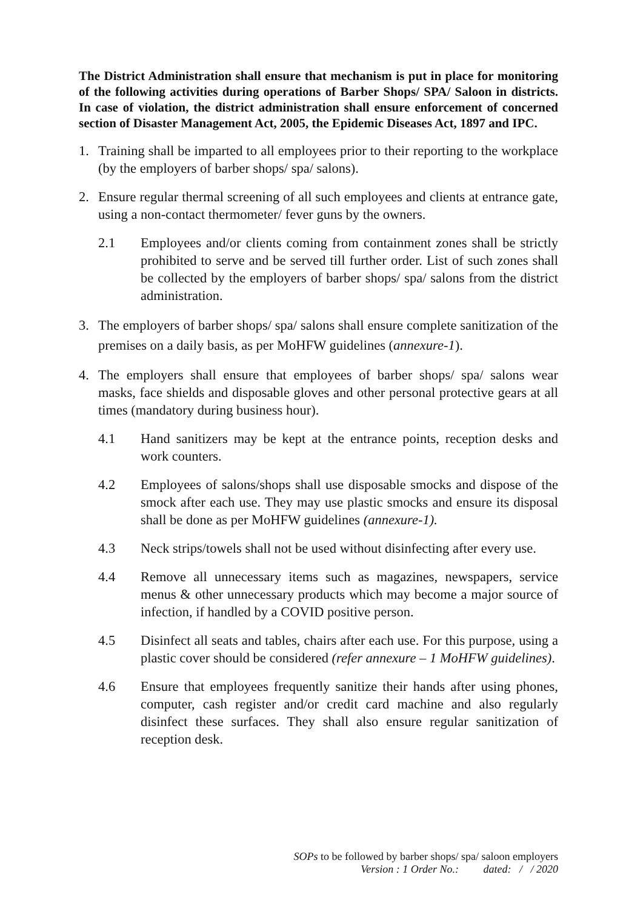The District Administration shall ensure that mechanism is put in place for monitoring of the following activities during operations of Barber Shops/ SPA/ Saloon in districts. In case of violation, the district administration shall ensure enforcement of concerned section of Disaster Management Act, 2005, the Epidemic Diseases Act, 1897 and IPC.
1. Training shall be imparted to all employees prior to their reporting to the workplace (by the employers of barber shops/ spa/ salons).
2. Ensure regular thermal screening of all such employees and clients at entrance gate, using a non-contact thermometer/ fever guns by the owners.
2.1 Employees and/or clients coming from containment zones shall be strictly prohibited to serve and be served till further order. List of such zones shall be collected by the employers of barber shops/ spa/ salons from the district administration.
3. The employers of barber shops/ spa/ salons shall ensure complete sanitization of the premises on a daily basis, as per MoHFW guidelines (annexure-1).
4. The employers shall ensure that employees of barber shops/ spa/ salons wear masks, face shields and disposable gloves and other personal protective gears at all times (mandatory during business hour).
4.1 Hand sanitizers may be kept at the entrance points, reception desks and work counters.
4.2 Employees of salons/shops shall use disposable smocks and dispose of the smock after each use. They may use plastic smocks and ensure its disposal shall be done as per MoHFW guidelines (annexure-1).
4.3 Neck strips/towels shall not be used without disinfecting after every use.
4.4 Remove all unnecessary items such as magazines, newspapers, service menus & other unnecessary products which may become a major source of infection, if handled by a COVID positive person.
4.5 Disinfect all seats and tables, chairs after each use. For this purpose, using a plastic cover should be considered (refer annexure – 1 MoHFW guidelines).
4.6 Ensure that employees frequently sanitize their hands after using phones, computer, cash register and/or credit card machine and also regularly disinfect these surfaces. They shall also ensure regular sanitization of reception desk.
SOPs to be followed by barber shops/ spa/ saloon employers
Version : 1 Order No.: dated: / / 2020